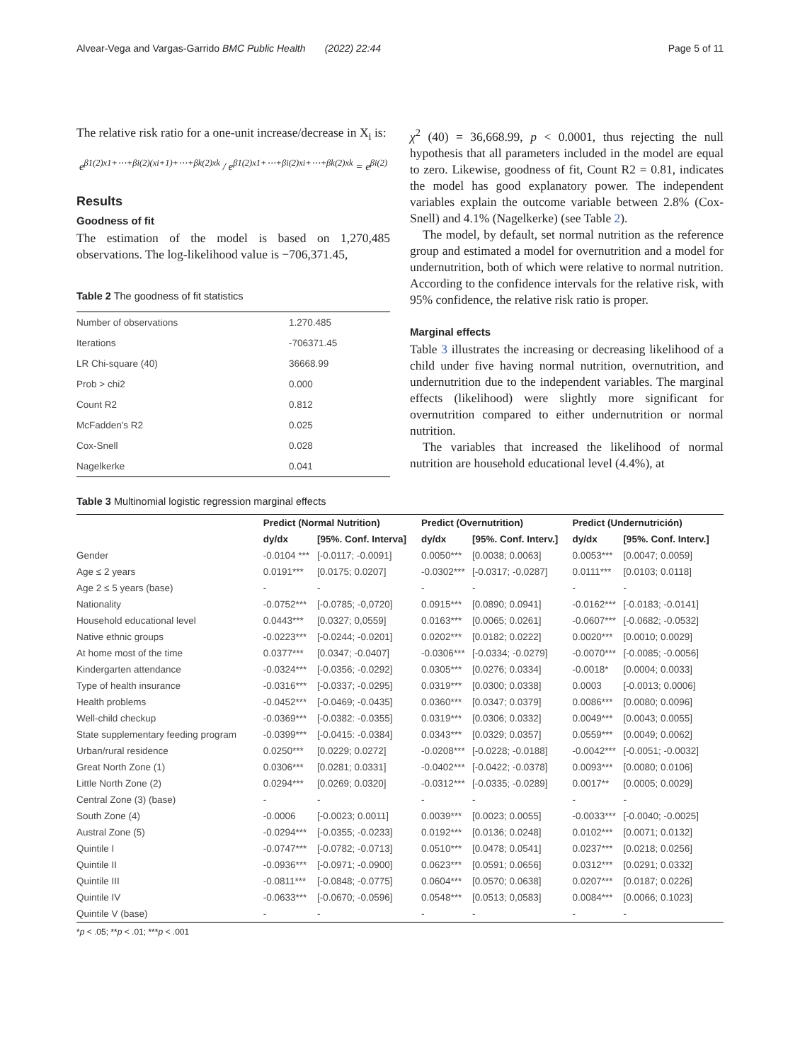Alvear-Vega and Vargas-Garrido BMC Public Health (2022) 22:44 Page 5 of 11
The relative risk ratio for a one-unit increase/decrease in X<sub>i</sub> is:
e<sup>β1(2)x1+⋯+βi(2)(xi+1)+⋯+βk(2)xk</sup> / e<sup>β1(2)x1+⋯+βi(2)xi+⋯+βk(2)xk</sup> = e<sup>βi(2)</sup>
Results
Goodness of fit
The estimation of the model is based on 1,270,485 observations. The log-likelihood value is −706,371.45,
Table 2 The goodness of fit statistics
| Number of observations | 1.270.485 |
| Iterations | -706371.45 |
| LR Chi-square (40) | 36668.99 |
| Prob > chi2 | 0.000 |
| Count R2 | 0.812 |
| McFadden's R2 | 0.025 |
| Cox-Snell | 0.028 |
| Nagelkerke | 0.041 |
χ<sup>2</sup> (40) = 36,668.99, p < 0.0001, thus rejecting the null hypothesis that all parameters included in the model are equal to zero. Likewise, goodness of fit, Count R2 = 0.81, indicates the model has good explanatory power. The independent variables explain the outcome variable between 2.8% (Cox-Snell) and 4.1% (Nagelkerke) (see Table 2).
The model, by default, set normal nutrition as the reference group and estimated a model for overnutrition and a model for undernutrition, both of which were relative to normal nutrition. According to the confidence intervals for the relative risk, with 95% confidence, the relative risk ratio is proper.
Marginal effects
Table 3 illustrates the increasing or decreasing likelihood of a child under five having normal nutrition, overnutrition, and undernutrition due to the independent variables. The marginal effects (likelihood) were slightly more significant for overnutrition compared to either undernutrition or normal nutrition.
The variables that increased the likelihood of normal nutrition are household educational level (4.4%), at
Table 3 Multinomial logistic regression marginal effects
| | Predict (Normal Nutrition) | | Predict (Overnutrition) | | Predict (Undernutrición) | |
| --- | --- | --- | --- | --- | --- | --- |
| | dy/dx | [95%. Conf. Interva] | dy/dx | [95%. Conf. Interv.] | dy/dx | [95%. Conf. Interv.] |
| Gender | -0.0104 *** | [-0.0117; -0.0091] | 0.0050*** | [0.0038; 0.0063] | 0.0053*** | [0.0047; 0.0059] |
| Age ≤ 2 years | 0.0191*** | [0.0175; 0.0207] | -0.0302*** | [-0.0317; -0,0287] | 0.0111*** | [0.0103; 0.0118] |
| Age 2 ≤ 5 years (base) | - | - | - | - | - | - |
| Nationality | -0.0752*** | [-0.0785; -0,0720] | 0.0915*** | [0.0890; 0.0941] | -0.0162*** | [-0.0183; -0.0141] |
| Household educational level | 0.0443*** | [0.0327; 0,0559] | 0.0163*** | [0.0065; 0.0261] | -0.0607*** | [-0.0682; -0.0532] |
| Native ethnic groups | -0.0223*** | [-0.0244; -0.0201] | 0.0202*** | [0.0182; 0.0222] | 0.0020*** | [0.0010; 0.0029] |
| At home most of the time | 0.0377*** | [0.0347; -0.0407] | -0.0306*** | [-0.0334; -0.0279] | -0.0070*** | [-0.0085; -0.0056] |
| Kindergarten attendance | -0.0324*** | [-0.0356; -0.0292] | 0.0305*** | [0.0276; 0.0334] | -0.0018* | [0.0004; 0.0033] |
| Type of health insurance | -0.0316*** | [-0.0337; -0.0295] | 0.0319*** | [0.0300; 0.0338] | 0.0003 | [-0.0013; 0.0006] |
| Health problems | -0.0452*** | [-0.0469; -0.0435] | 0.0360*** | [0.0347; 0.0379] | 0.0086*** | [0.0080; 0.0096] |
| Well-child checkup | -0.0369*** | [-0.0382: -0.0355] | 0.0319*** | [0.0306; 0.0332] | 0.0049*** | [0.0043; 0.0055] |
| State supplementary feeding program | -0.0399*** | [-0.0415: -0.0384] | 0.0343*** | [0.0329; 0.0357] | 0.0559*** | [0.0049; 0.0062] |
| Urban/rural residence | 0.0250*** | [0.0229; 0.0272] | -0.0208*** | [-0.0228; -0.0188] | -0.0042*** | [-0.0051; -0.0032] |
| Great North Zone (1) | 0.0306*** | [0.0281; 0.0331] | -0.0402*** | [-0.0422; -0.0378] | 0.0093*** | [0.0080; 0.0106] |
| Little North Zone (2) | 0.0294*** | [0.0269; 0.0320] | -0.0312*** | [-0.0335; -0.0289] | 0.0017** | [0.0005; 0.0029] |
| Central Zone (3) (base) | - | - | - | - | - | - |
| South Zone (4) | -0.0006 | [-0.0023; 0.0011] | 0.0039*** | [0.0023; 0.0055] | -0.0033*** | [-0.0040; -0.0025] |
| Austral Zone (5) | -0.0294*** | [-0.0355; -0.0233] | 0.0192*** | [0.0136; 0.0248] | 0.0102*** | [0.0071; 0.0132] |
| Quintile I | -0.0747*** | [-0.0782; -0.0713] | 0.0510*** | [0.0478; 0.0541] | 0.0237*** | [0.0218; 0.0256] |
| Quintile II | -0.0936*** | [-0.0971; -0.0900] | 0.0623*** | [0.0591; 0.0656] | 0.0312*** | [0.0291; 0.0332] |
| Quintile III | -0.0811*** | [-0.0848; -0.0775] | 0.0604*** | [0.0570; 0.0638] | 0.0207*** | [0.0187; 0.0226] |
| Quintile IV | -0.0633*** | [-0.0670; -0.0596] | 0.0548*** | [0.0513; 0,0583] | 0.0084*** | [0.0066; 0.1023] |
| Quintile V (base) | - | - | - | - | - | - |
*p < .05; **p < .01; ***p < .001